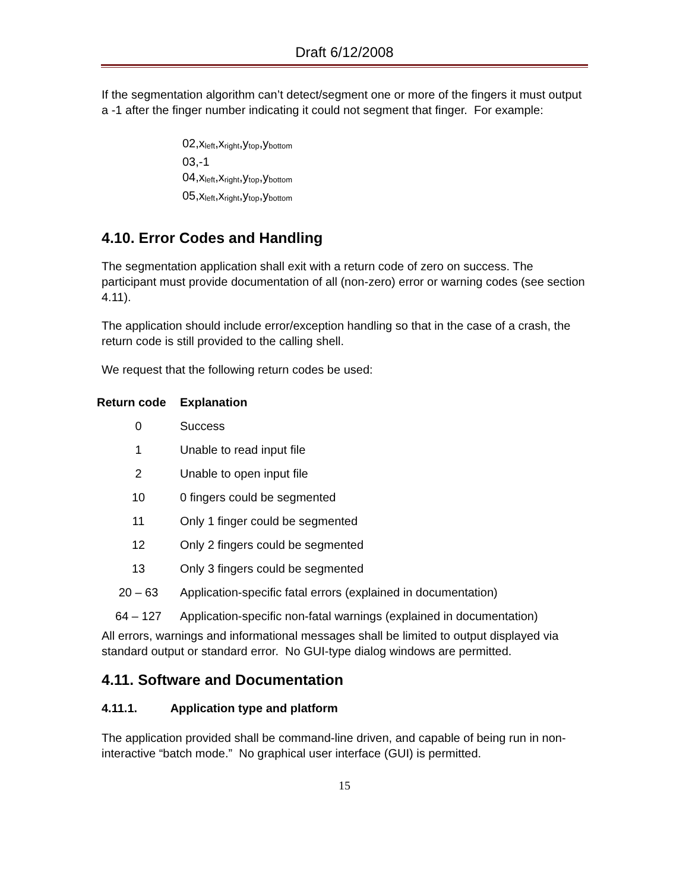Draft 6/12/2008
If the segmentation algorithm can’t detect/segment one or more of the fingers it must output a -1 after the finger number indicating it could not segment that finger. For example:
02,x<sub>left</sub>,x<sub>right</sub>,y<sub>top</sub>,y<sub>bottom</sub>
03,-1
04,x<sub>left</sub>,x<sub>right</sub>,y<sub>top</sub>,y<sub>bottom</sub>
05,x<sub>left</sub>,x<sub>right</sub>,y<sub>top</sub>,y<sub>bottom</sub>
4.10. Error Codes and Handling
The segmentation application shall exit with a return code of zero on success. The participant must provide documentation of all (non-zero) error or warning codes (see section 4.11).
The application should include error/exception handling so that in the case of a crash, the return code is still provided to the calling shell.
We request that the following return codes be used:
| Return code | Explanation |
| --- | --- |
| 0 | Success |
| 1 | Unable to read input file |
| 2 | Unable to open input file |
| 10 | 0 fingers could be segmented |
| 11 | Only 1 finger could be segmented |
| 12 | Only 2 fingers could be segmented |
| 13 | Only 3 fingers could be segmented |
| 20 – 63 | Application-specific fatal errors (explained in documentation) |
| 64 – 127 | Application-specific non-fatal warnings (explained in documentation) |
All errors, warnings and informational messages shall be limited to output displayed via standard output or standard error. No GUI-type dialog windows are permitted.
4.11. Software and Documentation
4.11.1. Application type and platform
The application provided shall be command-line driven, and capable of being run in non-interactive “batch mode.” No graphical user interface (GUI) is permitted.
15